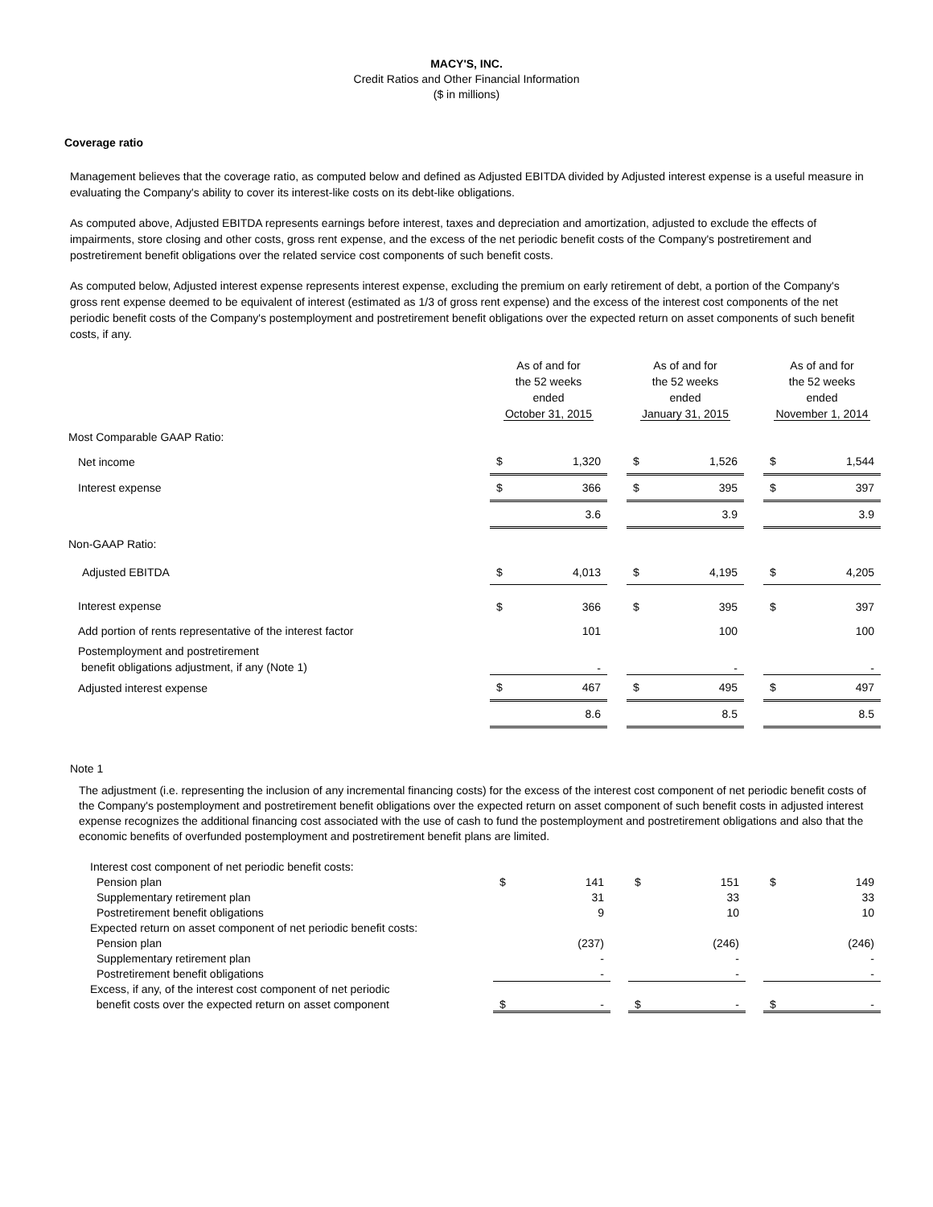MACY'S, INC.
Credit Ratios and Other Financial Information
($ in millions)
Coverage ratio
Management believes that the coverage ratio, as computed below and defined as Adjusted EBITDA divided by Adjusted interest expense is a useful measure in evaluating the Company's ability to cover its interest-like costs on its debt-like obligations.
As computed above, Adjusted EBITDA represents earnings before interest, taxes and depreciation and amortization, adjusted to exclude the effects of impairments, store closing and other costs, gross rent expense, and the excess of the net periodic benefit costs of the Company's postretirement and postretirement benefit obligations over the related service cost components of such benefit costs.
As computed below, Adjusted interest expense represents interest expense, excluding the premium on early retirement of debt, a portion of the Company's gross rent expense deemed to be equivalent of interest (estimated as 1/3 of gross rent expense) and the excess of the interest cost components of the net periodic benefit costs of the Company's postemployment and postretirement benefit obligations over the expected return on asset components of such benefit costs, if any.
| | As of and for the 52 weeks ended October 31, 2015 | | | As of and for the 52 weeks ended January 31, 2015 | | | As of and for the 52 weeks ended November 1, 2014 | |
| --- | --- | --- | --- | --- | --- | --- | --- | --- |
| Most Comparable GAAP Ratio: | | | | | | | | |
| Net income | $ | 1,320 | | $ | 1,526 | | $ | 1,544 |
| Interest expense | $ | 366 | | $ | 395 | | $ | 397 |
| | | 3.6 | | | 3.9 | | | 3.9 |
| Non-GAAP Ratio: | | | | | | | | |
| Adjusted EBITDA | $ | 4,013 | | $ | 4,195 | | $ | 4,205 |
| Interest expense | $ | 366 | | $ | 395 | | $ | 397 |
| Add portion of rents representative of the interest factor | | 101 | | | 100 | | | 100 |
| Postemployment and postretirement benefit obligations adjustment, if any (Note 1) | | - | | | - | | | - |
| Adjusted interest expense | $ | 467 | | $ | 495 | | $ | 497 |
| | | 8.6 | | | 8.5 | | | 8.5 |
Note 1
The adjustment (i.e. representing the inclusion of any incremental financing costs) for the excess of the interest cost component of net periodic benefit costs of the Company's postemployment and postretirement benefit obligations over the expected return on asset component of such benefit costs in adjusted interest expense recognizes the additional financing cost associated with the use of cash to fund the postemployment and postretirement obligations and also that the economic benefits of overfunded postemployment and postretirement benefit plans are limited.
| Interest cost component of net periodic benefit costs: | | | | | | | | |
| Pension plan | $ | 141 | | $ | 151 | | $ | 149 |
| Supplementary retirement plan | | 31 | | | 33 | | | 33 |
| Postretirement benefit obligations | | 9 | | | 10 | | | 10 |
| Expected return on asset component of net periodic benefit costs: | | | | | | | | |
| Pension plan | | (237) | | | (246) | | | (246) |
| Supplementary retirement plan | | - | | | - | | | - |
| Postretirement benefit obligations | | - | | | - | | | - |
| Excess, if any, of the interest cost component of net periodic benefit costs over the expected return on asset component | $ | - | | $ | - | | $ | - |